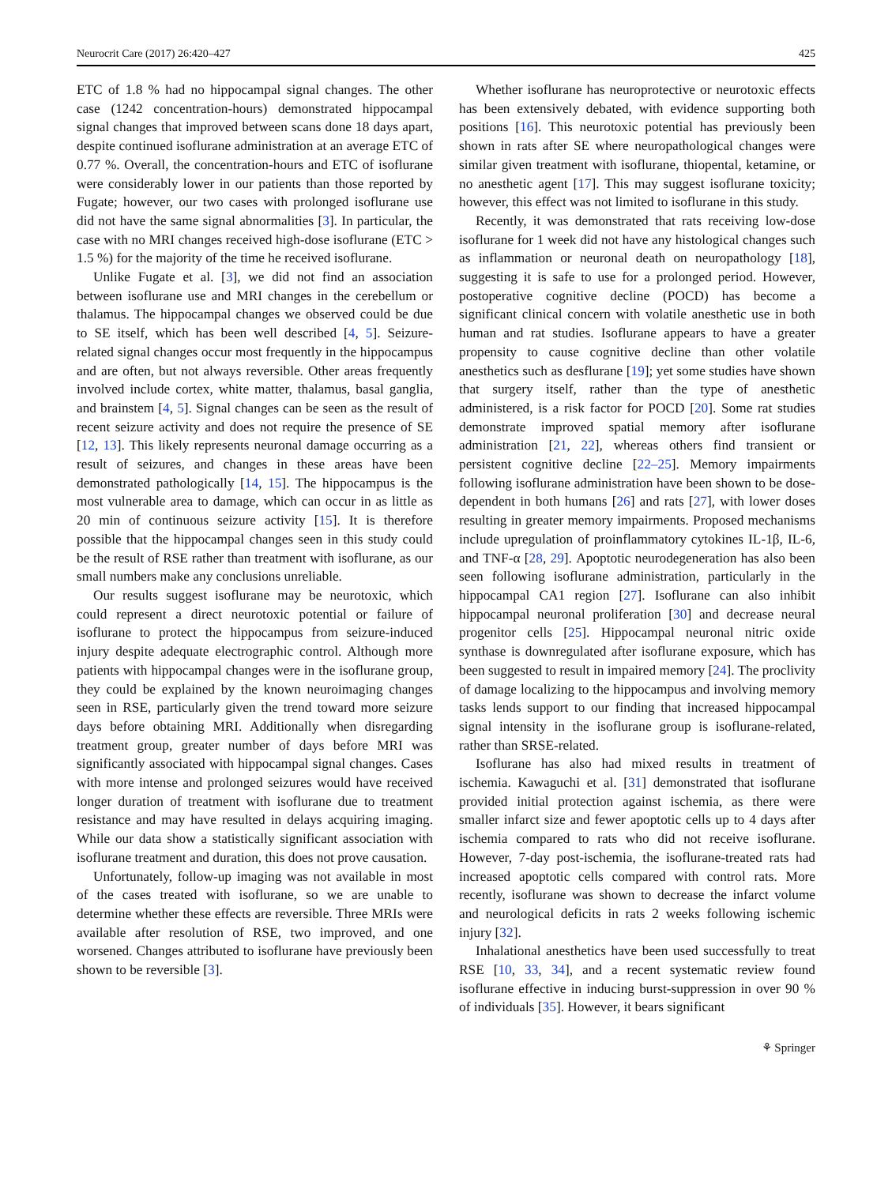Neurocrit Care (2017) 26:420–427 425
ETC of 1.8 % had no hippocampal signal changes. The other case (1242 concentration-hours) demonstrated hippocampal signal changes that improved between scans done 18 days apart, despite continued isoflurane administration at an average ETC of 0.77 %. Overall, the concentration-hours and ETC of isoflurane were considerably lower in our patients than those reported by Fugate; however, our two cases with prolonged isoflurane use did not have the same signal abnormalities [3]. In particular, the case with no MRI changes received high-dose isoflurane (ETC > 1.5 %) for the majority of the time he received isoflurane.
Unlike Fugate et al. [3], we did not find an association between isoflurane use and MRI changes in the cerebellum or thalamus. The hippocampal changes we observed could be due to SE itself, which has been well described [4, 5]. Seizure-related signal changes occur most frequently in the hippocampus and are often, but not always reversible. Other areas frequently involved include cortex, white matter, thalamus, basal ganglia, and brainstem [4, 5]. Signal changes can be seen as the result of recent seizure activity and does not require the presence of SE [12, 13]. This likely represents neuronal damage occurring as a result of seizures, and changes in these areas have been demonstrated pathologically [14, 15]. The hippocampus is the most vulnerable area to damage, which can occur in as little as 20 min of continuous seizure activity [15]. It is therefore possible that the hippocampal changes seen in this study could be the result of RSE rather than treatment with isoflurane, as our small numbers make any conclusions unreliable.
Our results suggest isoflurane may be neurotoxic, which could represent a direct neurotoxic potential or failure of isoflurane to protect the hippocampus from seizure-induced injury despite adequate electrographic control. Although more patients with hippocampal changes were in the isoflurane group, they could be explained by the known neuroimaging changes seen in RSE, particularly given the trend toward more seizure days before obtaining MRI. Additionally when disregarding treatment group, greater number of days before MRI was significantly associated with hippocampal signal changes. Cases with more intense and prolonged seizures would have received longer duration of treatment with isoflurane due to treatment resistance and may have resulted in delays acquiring imaging. While our data show a statistically significant association with isoflurane treatment and duration, this does not prove causation.
Unfortunately, follow-up imaging was not available in most of the cases treated with isoflurane, so we are unable to determine whether these effects are reversible. Three MRIs were available after resolution of RSE, two improved, and one worsened. Changes attributed to isoflurane have previously been shown to be reversible [3].
Whether isoflurane has neuroprotective or neurotoxic effects has been extensively debated, with evidence supporting both positions [16]. This neurotoxic potential has previously been shown in rats after SE where neuropathological changes were similar given treatment with isoflurane, thiopental, ketamine, or no anesthetic agent [17]. This may suggest isoflurane toxicity; however, this effect was not limited to isoflurane in this study.
Recently, it was demonstrated that rats receiving low-dose isoflurane for 1 week did not have any histological changes such as inflammation or neuronal death on neuropathology [18], suggesting it is safe to use for a prolonged period. However, postoperative cognitive decline (POCD) has become a significant clinical concern with volatile anesthetic use in both human and rat studies. Isoflurane appears to have a greater propensity to cause cognitive decline than other volatile anesthetics such as desflurane [19]; yet some studies have shown that surgery itself, rather than the type of anesthetic administered, is a risk factor for POCD [20]. Some rat studies demonstrate improved spatial memory after isoflurane administration [21, 22], whereas others find transient or persistent cognitive decline [22–25]. Memory impairments following isoflurane administration have been shown to be dose-dependent in both humans [26] and rats [27], with lower doses resulting in greater memory impairments. Proposed mechanisms include upregulation of proinflammatory cytokines IL-1β, IL-6, and TNF-α [28, 29]. Apoptotic neurodegeneration has also been seen following isoflurane administration, particularly in the hippocampal CA1 region [27]. Isoflurane can also inhibit hippocampal neuronal proliferation [30] and decrease neural progenitor cells [25]. Hippocampal neuronal nitric oxide synthase is downregulated after isoflurane exposure, which has been suggested to result in impaired memory [24]. The proclivity of damage localizing to the hippocampus and involving memory tasks lends support to our finding that increased hippocampal signal intensity in the isoflurane group is isoflurane-related, rather than SRSE-related.
Isoflurane has also had mixed results in treatment of ischemia. Kawaguchi et al. [31] demonstrated that isoflurane provided initial protection against ischemia, as there were smaller infarct size and fewer apoptotic cells up to 4 days after ischemia compared to rats who did not receive isoflurane. However, 7-day post-ischemia, the isoflurane-treated rats had increased apoptotic cells compared with control rats. More recently, isoflurane was shown to decrease the infarct volume and neurological deficits in rats 2 weeks following ischemic injury [32].
Inhalational anesthetics have been used successfully to treat RSE [10, 33, 34], and a recent systematic review found isoflurane effective in inducing burst-suppression in over 90 % of individuals [35]. However, it bears significant
⚘ Springer